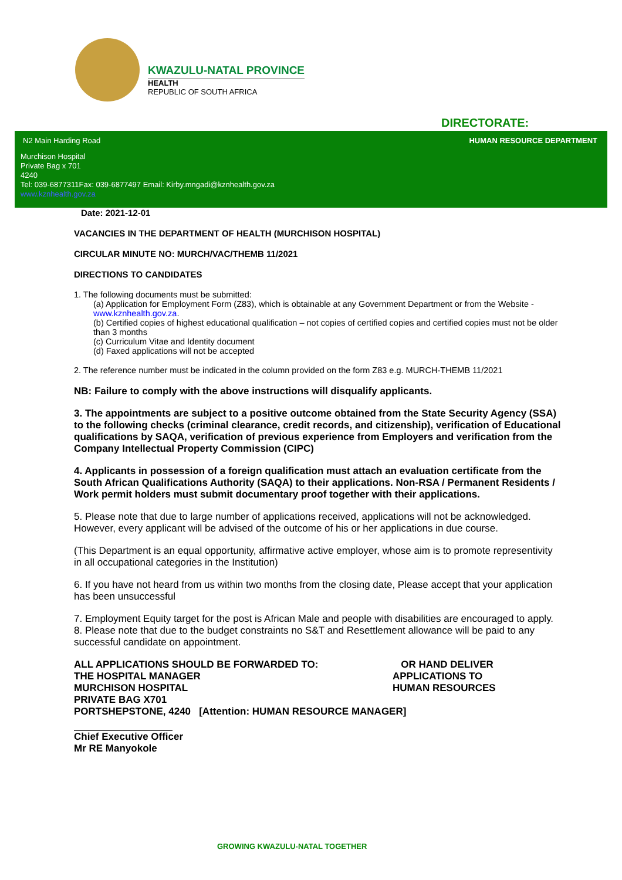KWAZULU-NATAL PROVINCE
HEALTH
REPUBLIC OF SOUTH AFRICA
DIRECTORATE:
N2 Main Harding Road HUMAN RESOURCE DEPARTMENT
Murchison Hospital
Private Bag x 701
4240
Tel: 039-6877311Fax: 039-6877497 Email: Kirby.mngadi@kznhealth.gov.za
www.kznhealth.gov.za
Date: 2021-12-01
VACANCIES IN THE DEPARTMENT OF HEALTH (MURCHISON HOSPITAL)
CIRCULAR MINUTE NO: MURCH/VAC/THEMB 11/2021
DIRECTIONS TO CANDIDATES
1. The following documents must be submitted:
(a) Application for Employment Form (Z83), which is obtainable at any Government Department or from the Website - www.kznhealth.gov.za.
(b) Certified copies of highest educational qualification – not copies of certified copies and certified copies must not be older than 3 months
(c) Curriculum Vitae and Identity document
(d) Faxed applications will not be accepted
2. The reference number must be indicated in the column provided on the form Z83 e.g. MURCH-THEMB 11/2021
NB: Failure to comply with the above instructions will disqualify applicants.
3. The appointments are subject to a positive outcome obtained from the State Security Agency (SSA) to the following checks (criminal clearance, credit records, and citizenship), verification of Educational qualifications by SAQA, verification of previous experience from Employers and verification from the Company Intellectual Property Commission (CIPC)
4. Applicants in possession of a foreign qualification must attach an evaluation certificate from the South African Qualifications Authority (SAQA) to their applications. Non-RSA / Permanent Residents / Work permit holders must submit documentary proof together with their applications.
5. Please note that due to large number of applications received, applications will not be acknowledged. However, every applicant will be advised of the outcome of his or her applications in due course.
(This Department is an equal opportunity, affirmative active employer, whose aim is to promote representivity in all occupational categories in the Institution)
6. If you have not heard from us within two months from the closing date, Please accept that your application has been unsuccessful
7. Employment Equity target for the post is African Male and people with disabilities are encouraged to apply.
8. Please note that due to the budget constraints no S&T and Resettlement allowance will be paid to any successful candidate on appointment.
ALL APPLICATIONS SHOULD BE FORWARDED TO:
THE HOSPITAL MANAGER
MURCHISON HOSPITAL
OR HAND DELIVER
APPLICATIONS TO
HUMAN RESOURCES
PRIVATE BAG X701
PORTSHEPSTONE, 4240 [Attention: HUMAN RESOURCE MANAGER]
Chief Executive Officer
Mr RE Manyokole
GROWING KWAZULU-NATAL TOGETHER